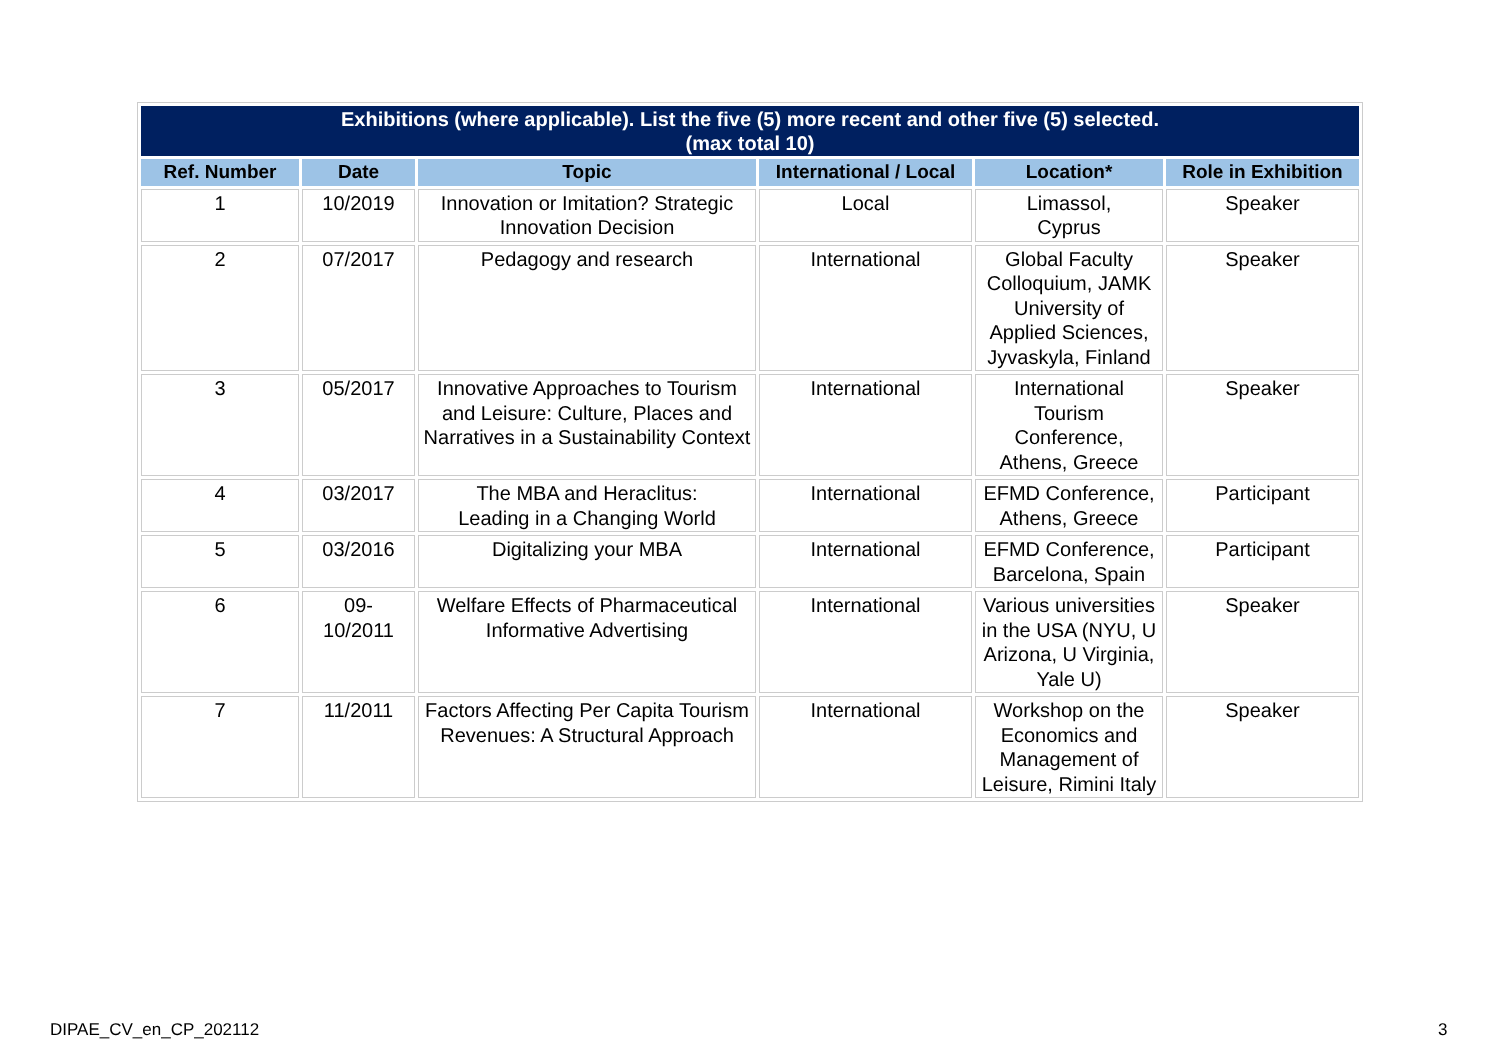| Exhibitions (where applicable). List the five (5) more recent and other five (5) selected. (max total 10) | | | | | |
| --- | --- | --- | --- | --- | --- |
| Ref. Number | Date | Topic | International / Local | Location* | Role in Exhibition |
| 1 | 10/2019 | Innovation or Imitation? Strategic Innovation Decision | Local | Limassol, Cyprus | Speaker |
| 2 | 07/2017 | Pedagogy and research | International | Global Faculty Colloquium, JAMK University of Applied Sciences, Jyvaskyla, Finland | Speaker |
| 3 | 05/2017 | Innovative Approaches to Tourism and Leisure: Culture, Places and Narratives in a Sustainability Context | International | International Tourism Conference, Athens, Greece | Speaker |
| 4 | 03/2017 | The MBA and Heraclitus: Leading in a Changing World | International | EFMD Conference, Athens, Greece | Participant |
| 5 | 03/2016 | Digitalizing your MBA | International | EFMD Conference, Barcelona, Spain | Participant |
| 6 | 09- 10/2011 | Welfare Effects of Pharmaceutical Informative Advertising | International | Various universities in the USA (NYU, U Arizona, U Virginia, Yale U) | Speaker |
| 7 | 11/2011 | Factors Affecting Per Capita Tourism Revenues: A Structural Approach | International | Workshop on the Economics and Management of Leisure, Rimini Italy | Speaker |
DIPAE_CV_en_CP_202112 3